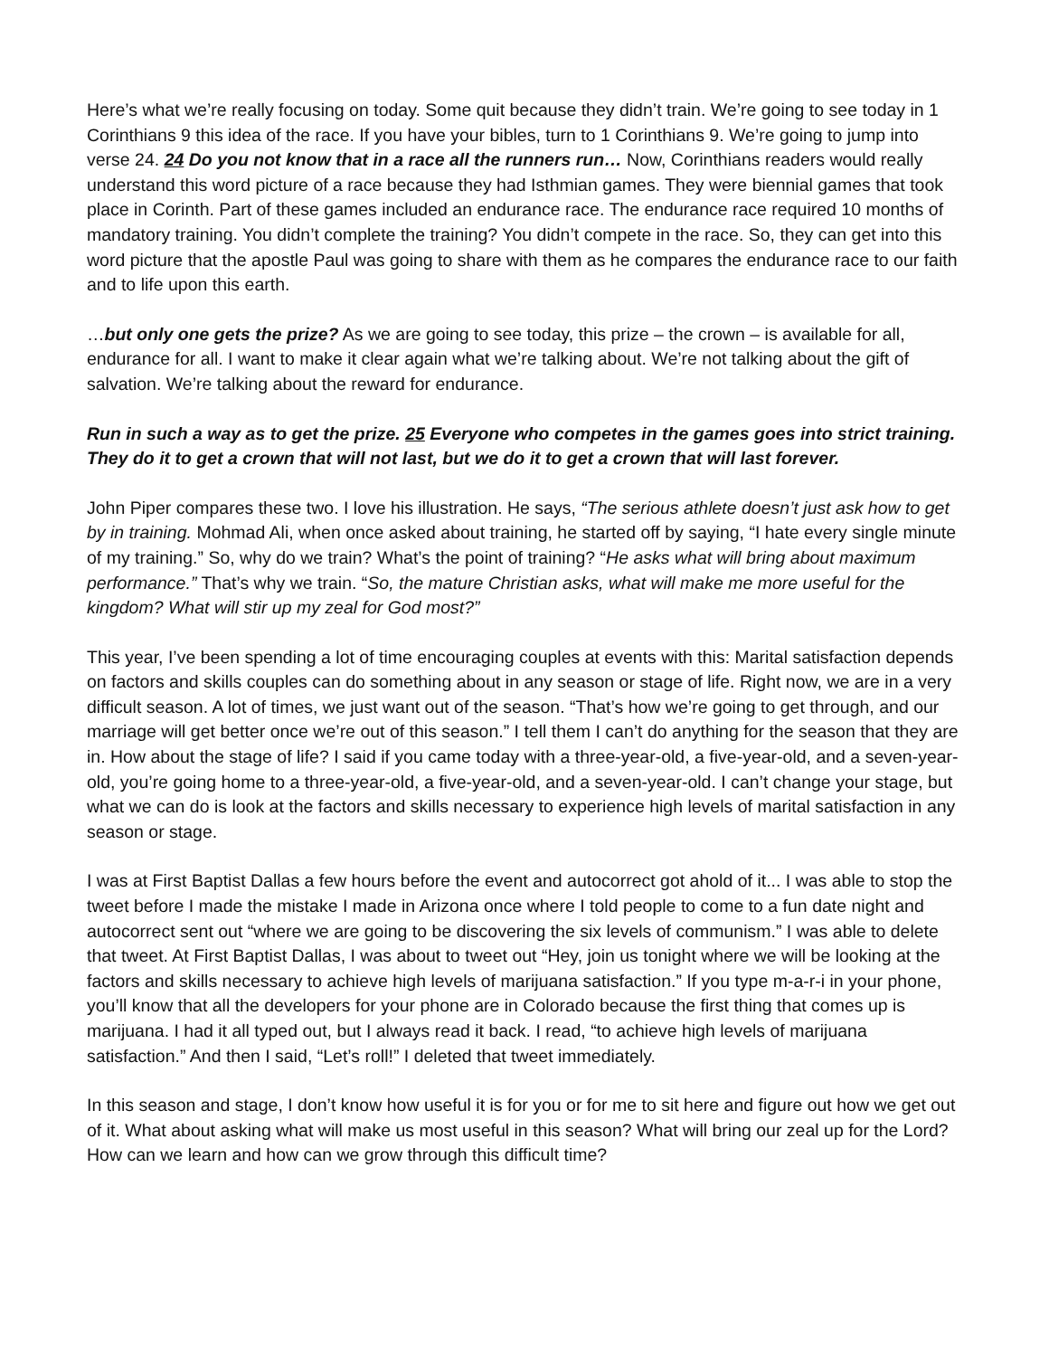Here’s what we’re really focusing on today. Some quit because they didn’t train. We’re going to see today in 1 Corinthians 9 this idea of the race. If you have your bibles, turn to 1 Corinthians 9. We’re going to jump into verse 24. 24 Do you not know that in a race all the runners run… Now, Corinthians readers would really understand this word picture of a race because they had Isthmian games. They were biennial games that took place in Corinth. Part of these games included an endurance race. The endurance race required 10 months of mandatory training. You didn’t complete the training? You didn’t compete in the race. So, they can get into this word picture that the apostle Paul was going to share with them as he compares the endurance race to our faith and to life upon this earth.
…but only one gets the prize? As we are going to see today, this prize – the crown – is available for all, endurance for all. I want to make it clear again what we’re talking about. We’re not talking about the gift of salvation. We’re talking about the reward for endurance.
Run in such a way as to get the prize. 25 Everyone who competes in the games goes into strict training. They do it to get a crown that will not last, but we do it to get a crown that will last forever.
John Piper compares these two. I love his illustration. He says, “The serious athlete doesn’t just ask how to get by in training. Mohmad Ali, when once asked about training, he started off by saying, “I hate every single minute of my training.” So, why do we train? What’s the point of training? “He asks what will bring about maximum performance.” That’s why we train. “So, the mature Christian asks, what will make me more useful for the kingdom? What will stir up my zeal for God most?”
This year, I’ve been spending a lot of time encouraging couples at events with this: Marital satisfaction depends on factors and skills couples can do something about in any season or stage of life. Right now, we are in a very difficult season. A lot of times, we just want out of the season. “That’s how we’re going to get through, and our marriage will get better once we’re out of this season.” I tell them I can’t do anything for the season that they are in. How about the stage of life? I said if you came today with a three-year-old, a five-year-old, and a seven-year-old, you’re going home to a three-year-old, a five-year-old, and a seven-year-old. I can’t change your stage, but what we can do is look at the factors and skills necessary to experience high levels of marital satisfaction in any season or stage.
I was at First Baptist Dallas a few hours before the event and autocorrect got ahold of it... I was able to stop the tweet before I made the mistake I made in Arizona once where I told people to come to a fun date night and autocorrect sent out “where we are going to be discovering the six levels of communism.” I was able to delete that tweet. At First Baptist Dallas, I was about to tweet out “Hey, join us tonight where we will be looking at the factors and skills necessary to achieve high levels of marijuana satisfaction.” If you type m-a-r-i in your phone, you’ll know that all the developers for your phone are in Colorado because the first thing that comes up is marijuana. I had it all typed out, but I always read it back. I read, “to achieve high levels of marijuana satisfaction.” And then I said, “Let’s roll!” I deleted that tweet immediately.
In this season and stage, I don’t know how useful it is for you or for me to sit here and figure out how we get out of it. What about asking what will make us most useful in this season? What will bring our zeal up for the Lord? How can we learn and how can we grow through this difficult time?